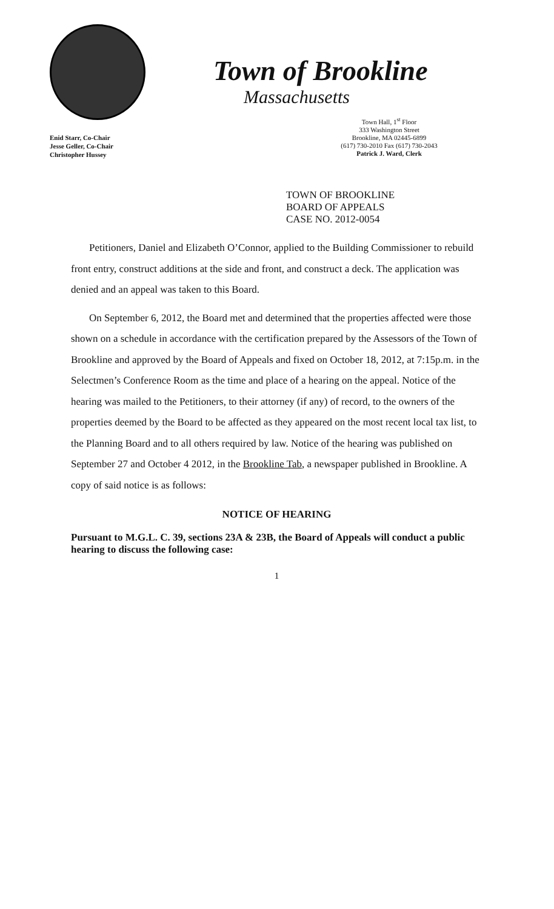Enid Starr, Co-Chair
Jesse Geller, Co-Chair
Christopher Hussey
Town of Brookline
Massachusetts
Town Hall, 1<sup>st</sup> Floor
333 Washington Street
Brookline, MA 02445-6899
(617) 730-2010 Fax (617) 730-2043
Patrick J. Ward, Clerk
TOWN OF BROOKLINE
BOARD OF APPEALS
CASE NO. 2012-0054
Petitioners, Daniel and Elizabeth O’Connor, applied to the Building Commissioner to rebuild front entry, construct additions at the side and front, and construct a deck. The application was denied and an appeal was taken to this Board.
On September 6, 2012, the Board met and determined that the properties affected were those shown on a schedule in accordance with the certification prepared by the Assessors of the Town of Brookline and approved by the Board of Appeals and fixed on October 18, 2012, at 7:15p.m. in the Selectmen’s Conference Room as the time and place of a hearing on the appeal. Notice of the hearing was mailed to the Petitioners, to their attorney (if any) of record, to the owners of the properties deemed by the Board to be affected as they appeared on the most recent local tax list, to the Planning Board and to all others required by law. Notice of the hearing was published on September 27 and October 4 2012, in the Brookline Tab, a newspaper published in Brookline. A copy of said notice is as follows:
NOTICE OF HEARING
Pursuant to M.G.L. C. 39, sections 23A & 23B, the Board of Appeals will conduct a public hearing to discuss the following case:
1